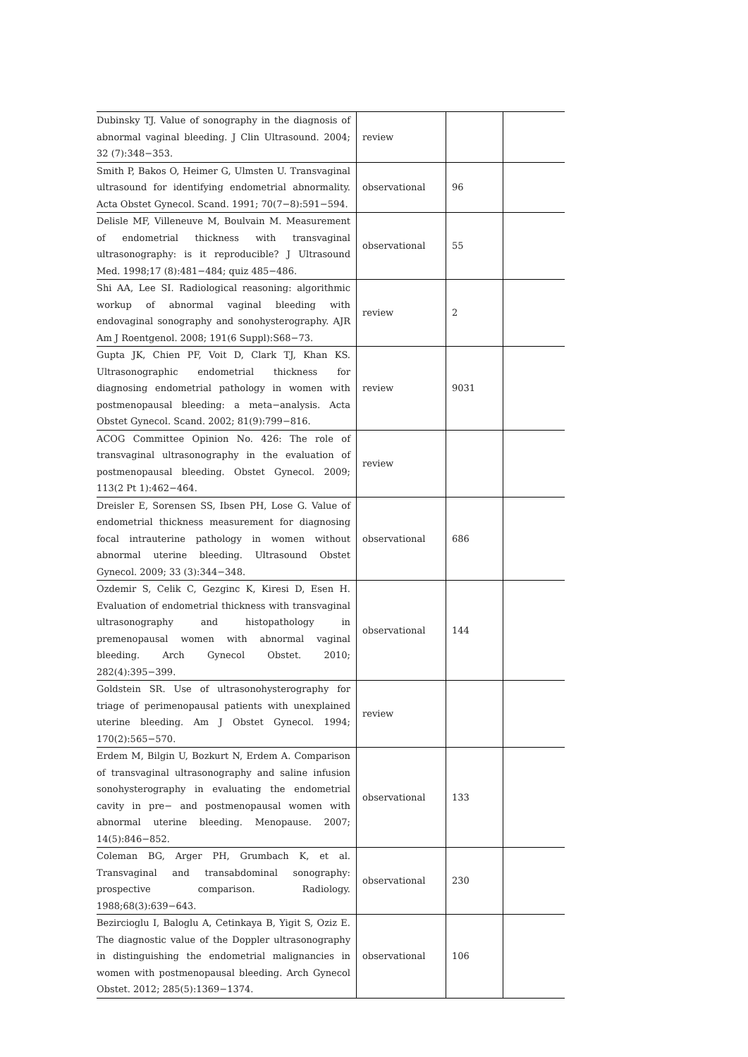| Dubinsky TJ. Value of sonography in the diagnosis of abnormal vaginal bleeding. J Clin Ultrasound. 2004; 32 (7):348−353. | review | | |
| Smith P, Bakos O, Heimer G, Ulmsten U. Transvaginal ultrasound for identifying endometrial abnormality. Acta Obstet Gynecol. Scand. 1991; 70(7−8):591−594. | observational | 96 | |
| Delisle MF, Villeneuve M, Boulvain M. Measurement of endometrial thickness with transvaginal ultrasonography: is it reproducible? J Ultrasound Med. 1998;17 (8):481−484; quiz 485−486. | observational | 55 | |
| Shi AA, Lee SI. Radiological reasoning: algorithmic workup of abnormal vaginal bleeding with endovaginal sonography and sonohysterography. AJR Am J Roentgenol. 2008; 191(6 Suppl):S68−73. | review | 2 | |
| Gupta JK, Chien PF, Voit D, Clark TJ, Khan KS. Ultrasonographic endometrial thickness for diagnosing endometrial pathology in women with postmenopausal bleeding: a meta−analysis. Acta Obstet Gynecol. Scand. 2002; 81(9):799−816. | review | 9031 | |
| ACOG Committee Opinion No. 426: The role of transvaginal ultrasonography in the evaluation of postmenopausal bleeding. Obstet Gynecol. 2009; 113(2 Pt 1):462−464. | review | | |
| Dreisler E, Sorensen SS, Ibsen PH, Lose G. Value of endometrial thickness measurement for diagnosing focal intrauterine pathology in women without abnormal uterine bleeding. Ultrasound Obstet Gynecol. 2009; 33 (3):344−348. | observational | 686 | |
| Ozdemir S, Celik C, Gezginc K, Kiresi D, Esen H. Evaluation of endometrial thickness with transvaginal ultrasonography and histopathology in premenopausal women with abnormal vaginal bleeding. Arch Gynecol Obstet. 2010; 282(4):395−399. | observational | 144 | |
| Goldstein SR. Use of ultrasonohysterography for triage of perimenopausal patients with unexplained uterine bleeding. Am J Obstet Gynecol. 1994; 170(2):565−570. | review | | |
| Erdem M, Bilgin U, Bozkurt N, Erdem A. Comparison of transvaginal ultrasonography and saline infusion sonohysterography in evaluating the endometrial cavity in pre− and postmenopausal women with abnormal uterine bleeding. Menopause. 2007; 14(5):846−852. | observational | 133 | |
| Coleman BG, Arger PH, Grumbach K, et al. Transvaginal and transabdominal sonography: prospective comparison. Radiology. 1988;68(3):639−643. | observational | 230 | |
| Bezircioglu I, Baloglu A, Cetinkaya B, Yigit S, Oziz E. The diagnostic value of the Doppler ultrasonography in distinguishing the endometrial malignancies in women with postmenopausal bleeding. Arch Gynecol Obstet. 2012; 285(5):1369−1374. | observational | 106 | |